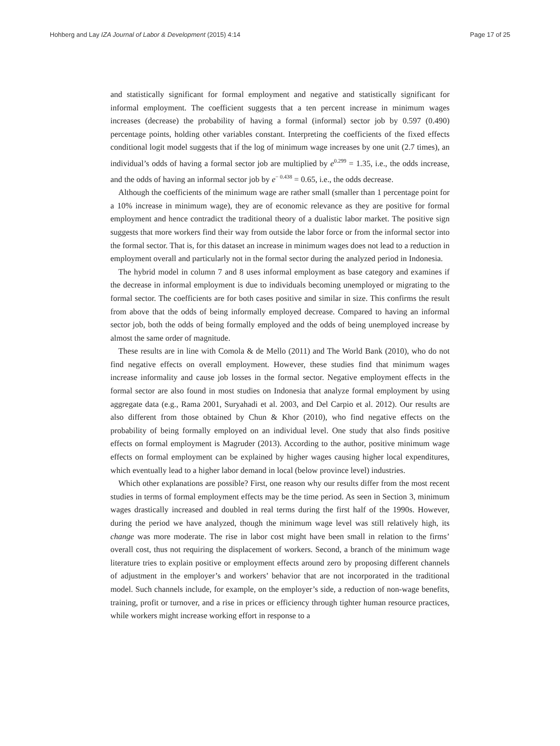Hohberg and Lay IZA Journal of Labor & Development (2015) 4:14 Page 17 of 25
and statistically significant for formal employment and negative and statistically significant for informal employment. The coefficient suggests that a ten percent increase in minimum wages increases (decrease) the probability of having a formal (informal) sector job by 0.597 (0.490) percentage points, holding other variables constant. Interpreting the coefficients of the fixed effects conditional logit model suggests that if the log of minimum wage increases by one unit (2.7 times), an individual’s odds of having a formal sector job are multiplied by e<sup>0.299</sup> = 1.35, i.e., the odds increase, and the odds of having an informal sector job by e<sup>− 0.438</sup> = 0.65, i.e., the odds decrease.
Although the coefficients of the minimum wage are rather small (smaller than 1 percentage point for a 10% increase in minimum wage), they are of economic relevance as they are positive for formal employment and hence contradict the traditional theory of a dualistic labor market. The positive sign suggests that more workers find their way from outside the labor force or from the informal sector into the formal sector. That is, for this dataset an increase in minimum wages does not lead to a reduction in employment overall and particularly not in the formal sector during the analyzed period in Indonesia.
The hybrid model in column 7 and 8 uses informal employment as base category and examines if the decrease in informal employment is due to individuals becoming unemployed or migrating to the formal sector. The coefficients are for both cases positive and similar in size. This confirms the result from above that the odds of being informally employed decrease. Compared to having an informal sector job, both the odds of being formally employed and the odds of being unemployed increase by almost the same order of magnitude.
These results are in line with Comola & de Mello (2011) and The World Bank (2010), who do not find negative effects on overall employment. However, these studies find that minimum wages increase informality and cause job losses in the formal sector. Negative employment effects in the formal sector are also found in most studies on Indonesia that analyze formal employment by using aggregate data (e.g., Rama 2001, Suryahadi et al. 2003, and Del Carpio et al. 2012). Our results are also different from those obtained by Chun & Khor (2010), who find negative effects on the probability of being formally employed on an individual level. One study that also finds positive effects on formal employment is Magruder (2013). According to the author, positive minimum wage effects on formal employment can be explained by higher wages causing higher local expenditures, which eventually lead to a higher labor demand in local (below province level) industries.
Which other explanations are possible? First, one reason why our results differ from the most recent studies in terms of formal employment effects may be the time period. As seen in Section 3, minimum wages drastically increased and doubled in real terms during the first half of the 1990s. However, during the period we have analyzed, though the minimum wage level was still relatively high, its change was more moderate. The rise in labor cost might have been small in relation to the firms’ overall cost, thus not requiring the displacement of workers. Second, a branch of the minimum wage literature tries to explain positive or employment effects around zero by proposing different channels of adjustment in the employer’s and workers’ behavior that are not incorporated in the traditional model. Such channels include, for example, on the employer’s side, a reduction of non-wage benefits, training, profit or turnover, and a rise in prices or efficiency through tighter human resource practices, while workers might increase working effort in response to a